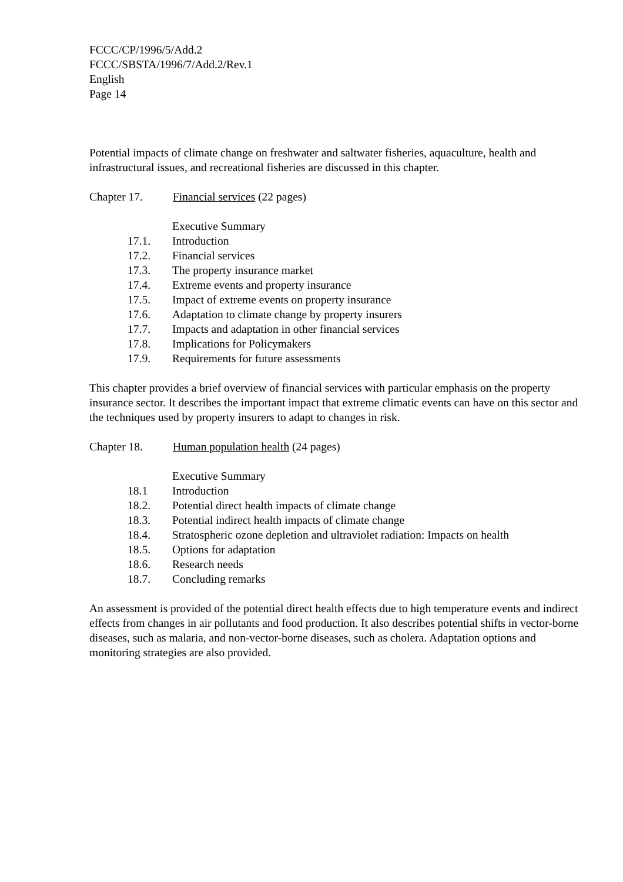FCCC/CP/1996/5/Add.2
FCCC/SBSTA/1996/7/Add.2/Rev.1
English
Page 14
Potential impacts of climate change on freshwater and saltwater fisheries, aquaculture, health and infrastructural issues, and recreational fisheries are discussed in this chapter.
Chapter 17. Financial services (22 pages)
Executive Summary
17.1. Introduction
17.2. Financial services
17.3. The property insurance market
17.4. Extreme events and property insurance
17.5. Impact of extreme events on property insurance
17.6. Adaptation to climate change by property insurers
17.7. Impacts and adaptation in other financial services
17.8. Implications for Policymakers
17.9. Requirements for future assessments
This chapter provides a brief overview of financial services with particular emphasis on the property insurance sector. It describes the important impact that extreme climatic events can have on this sector and the techniques used by property insurers to adapt to changes in risk.
Chapter 18. Human population health (24 pages)
Executive Summary
18.1 Introduction
18.2. Potential direct health impacts of climate change
18.3. Potential indirect health impacts of climate change
18.4. Stratospheric ozone depletion and ultraviolet radiation: Impacts on health
18.5. Options for adaptation
18.6. Research needs
18.7. Concluding remarks
An assessment is provided of the potential direct health effects due to high temperature events and indirect effects from changes in air pollutants and food production. It also describes potential shifts in vector-borne diseases, such as malaria, and non-vector-borne diseases, such as cholera. Adaptation options and monitoring strategies are also provided.